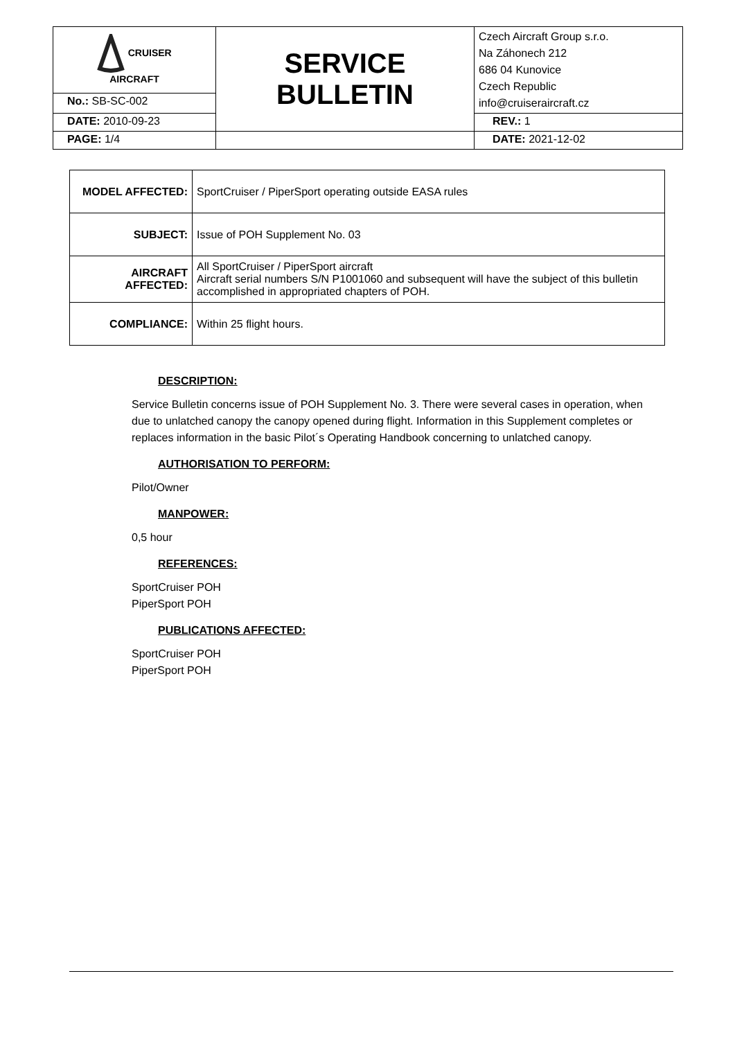| CRUISER AIRCRAFT | SERVICE BULLETIN | Czech Aircraft Group s.r.o. Na Záhonech 212 686 04 Kunovice Czech Republic info@cruiseraircraft.cz |
| No.: SB-SC-002 | | |
| DATE: 2010-09-23 | | REV.: 1 |
| PAGE: 1/4 | | DATE: 2021-12-02 |
| MODEL AFFECTED: | SportCruiser / PiperSport operating outside EASA rules |
| SUBJECT: | Issue of POH Supplement No. 03 |
| AIRCRAFT AFFECTED: | All SportCruiser / PiperSport aircraft Aircraft serial numbers S/N P1001060 and subsequent will have the subject of this bulletin accomplished in appropriated chapters of POH. |
| COMPLIANCE: | Within 25 flight hours. |
DESCRIPTION:
Service Bulletin concerns issue of POH Supplement No. 3. There were several cases in operation, when due to unlatched canopy the canopy opened during flight. Information in this Supplement completes or replaces information in the basic Pilot´s Operating Handbook concerning to unlatched canopy.
AUTHORISATION TO PERFORM:
Pilot/Owner
MANPOWER:
0,5 hour
REFERENCES:
SportCruiser POH
PiperSport POH
PUBLICATIONS AFFECTED:
SportCruiser POH
PiperSport POH